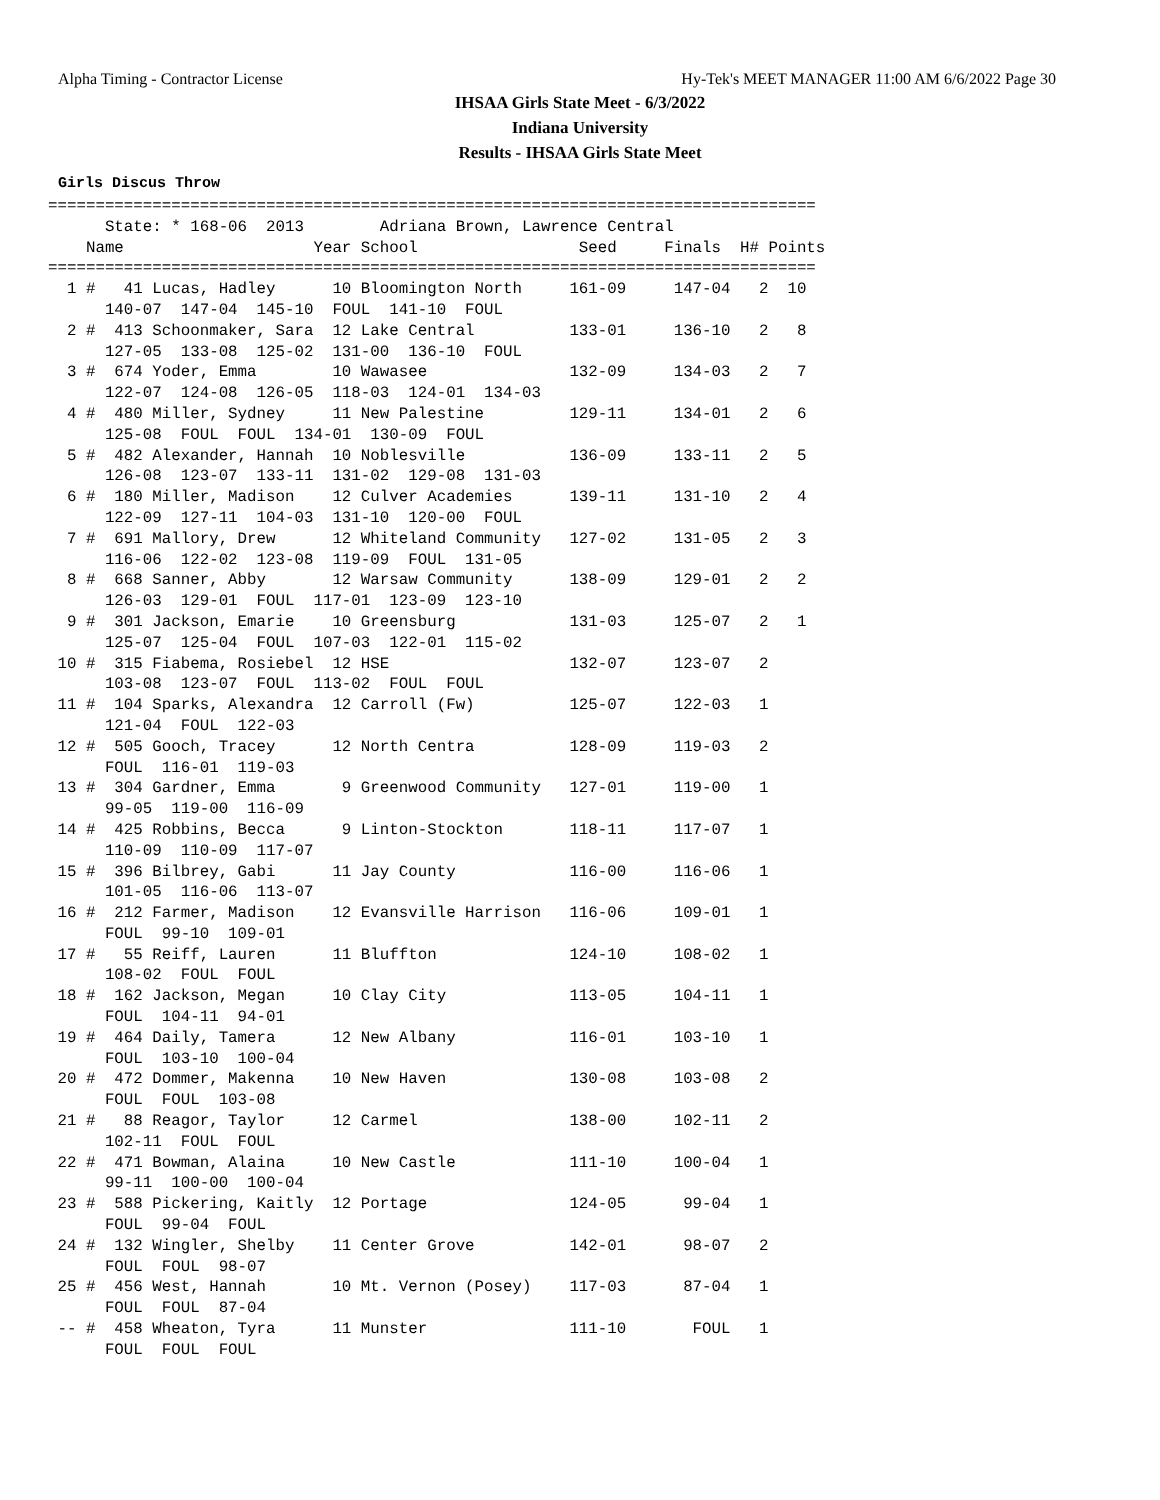Alpha Timing - Contractor License Hy-Tek's MEET MANAGER 11:00 AM 6/6/2022 Page 30
IHSAA Girls State Meet - 6/3/2022
Indiana University
Results - IHSAA Girls State Meet
Girls Discus Throw
=================================================================================
      State: * 168-06  2013        Adriana Brown, Lawrence Central
    Name                    Year School                 Seed     Finals  H# Points
=================================================================================
  1 #   41 Lucas, Hadley      10 Bloomington North     161-09     147-04   2  10
      140-07  147-04  145-10  FOUL  141-10  FOUL
  2 #  413 Schoonmaker, Sara  12 Lake Central          133-01     136-10   2   8
      127-05  133-08  125-02  131-00  136-10  FOUL
  3 #  674 Yoder, Emma        10 Wawasee               132-09     134-03   2   7
      122-07  124-08  126-05  118-03  124-01  134-03
  4 #  480 Miller, Sydney     11 New Palestine         129-11     134-01   2   6
      125-08  FOUL  FOUL  134-01  130-09  FOUL
  5 #  482 Alexander, Hannah  10 Noblesville           136-09     133-11   2   5
      126-08  123-07  133-11  131-02  129-08  131-03
  6 #  180 Miller, Madison    12 Culver Academies      139-11     131-10   2   4
      122-09  127-11  104-03  131-10  120-00  FOUL
  7 #  691 Mallory, Drew      12 Whiteland Community   127-02     131-05   2   3
      116-06  122-02  123-08  119-09  FOUL  131-05
  8 #  668 Sanner, Abby       12 Warsaw Community      138-09     129-01   2   2
      126-03  129-01  FOUL  117-01  123-09  123-10
  9 #  301 Jackson, Emarie    10 Greensburg            131-03     125-07   2   1
      125-07  125-04  FOUL  107-03  122-01  115-02
 10 #  315 Fiabema, Rosiebel  12 HSE                   132-07     123-07   2
      103-08  123-07  FOUL  113-02  FOUL  FOUL
 11 #  104 Sparks, Alexandra  12 Carroll (Fw)          125-07     122-03   1
      121-04  FOUL  122-03
 12 #  505 Gooch, Tracey      12 North Centra          128-09     119-03   2
      FOUL  116-01  119-03
 13 #  304 Gardner, Emma       9 Greenwood Community   127-01     119-00   1
      99-05  119-00  116-09
 14 #  425 Robbins, Becca      9 Linton-Stockton       118-11     117-07   1
      110-09  110-09  117-07
 15 #  396 Bilbrey, Gabi      11 Jay County            116-00     116-06   1
      101-05  116-06  113-07
 16 #  212 Farmer, Madison    12 Evansville Harrison   116-06     109-01   1
      FOUL  99-10  109-01
 17 #   55 Reiff, Lauren      11 Bluffton              124-10     108-02   1
      108-02  FOUL  FOUL
 18 #  162 Jackson, Megan     10 Clay City             113-05     104-11   1
      FOUL  104-11  94-01
 19 #  464 Daily, Tamera      12 New Albany            116-01     103-10   1
      FOUL  103-10  100-04
 20 #  472 Dommer, Makenna    10 New Haven             130-08     103-08   2
      FOUL  FOUL  103-08
 21 #   88 Reagor, Taylor     12 Carmel                138-00     102-11   2
      102-11  FOUL  FOUL
 22 #  471 Bowman, Alaina     10 New Castle            111-10     100-04   1
      99-11  100-00  100-04
 23 #  588 Pickering, Kaitly  12 Portage               124-05      99-04   1
      FOUL  99-04  FOUL
 24 #  132 Wingler, Shelby    11 Center Grove          142-01      98-07   2
      FOUL  FOUL  98-07
 25 #  456 West, Hannah       10 Mt. Vernon (Posey)    117-03      87-04   1
      FOUL  FOUL  87-04
 -- #  458 Wheaton, Tyra      11 Munster               111-10       FOUL   1
      FOUL  FOUL  FOUL